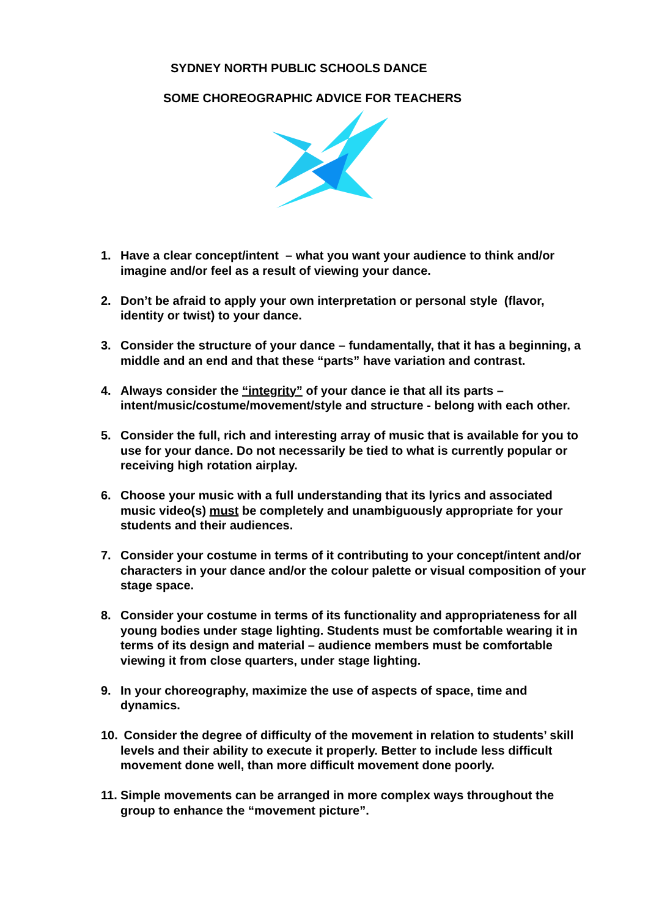SYDNEY NORTH PUBLIC SCHOOLS DANCE
SOME CHOREOGRAPHIC ADVICE FOR TEACHERS
1. Have a clear concept/intent – what you want your audience to think and/or imagine and/or feel as a result of viewing your dance.
2. Don’t be afraid to apply your own interpretation or personal style (flavor, identity or twist) to your dance.
3. Consider the structure of your dance – fundamentally, that it has a beginning, a middle and an end and that these “parts” have variation and contrast.
4. Always consider the “integrity” of your dance ie that all its parts – intent/music/costume/movement/style and structure - belong with each other.
5. Consider the full, rich and interesting array of music that is available for you to use for your dance. Do not necessarily be tied to what is currently popular or receiving high rotation airplay.
6. Choose your music with a full understanding that its lyrics and associated music video(s) must be completely and unambiguously appropriate for your students and their audiences.
7. Consider your costume in terms of it contributing to your concept/intent and/or characters in your dance and/or the colour palette or visual composition of your stage space.
8. Consider your costume in terms of its functionality and appropriateness for all young bodies under stage lighting. Students must be comfortable wearing it in terms of its design and material – audience members must be comfortable viewing it from close quarters, under stage lighting.
9. In your choreography, maximize the use of aspects of space, time and dynamics.
10. Consider the degree of difficulty of the movement in relation to students’ skill levels and their ability to execute it properly. Better to include less difficult movement done well, than more difficult movement done poorly.
11. Simple movements can be arranged in more complex ways throughout the group to enhance the “movement picture”.